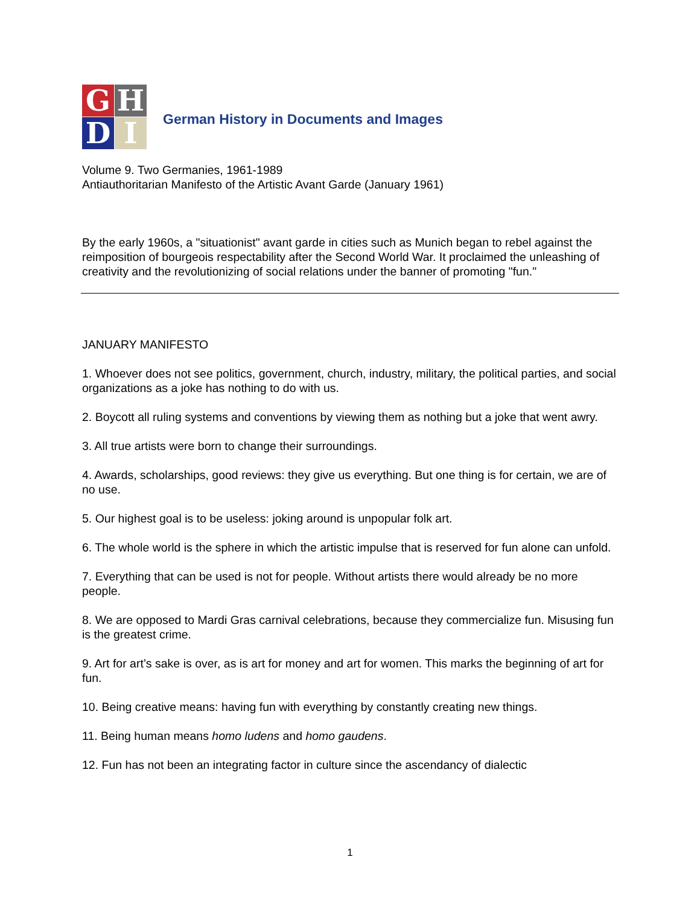G
H
D
I
German History in Documents and Images
Volume 9. Two Germanies, 1961-1989
Antiauthoritarian Manifesto of the Artistic Avant Garde (January 1961)
By the early 1960s, a "situationist" avant garde in cities such as Munich began to rebel against the reimposition of bourgeois respectability after the Second World War. It proclaimed the unleashing of creativity and the revolutionizing of social relations under the banner of promoting "fun."
JANUARY MANIFESTO
1. Whoever does not see politics, government, church, industry, military, the political parties, and social organizations as a joke has nothing to do with us.
2. Boycott all ruling systems and conventions by viewing them as nothing but a joke that went awry.
3. All true artists were born to change their surroundings.
4. Awards, scholarships, good reviews: they give us everything. But one thing is for certain, we are of no use.
5. Our highest goal is to be useless: joking around is unpopular folk art.
6. The whole world is the sphere in which the artistic impulse that is reserved for fun alone can unfold.
7. Everything that can be used is not for people. Without artists there would already be no more people.
8. We are opposed to Mardi Gras carnival celebrations, because they commercialize fun. Misusing fun is the greatest crime.
9. Art for art’s sake is over, as is art for money and art for women. This marks the beginning of art for fun.
10. Being creative means: having fun with everything by constantly creating new things.
11. Being human means homo ludens and homo gaudens.
12. Fun has not been an integrating factor in culture since the ascendancy of dialectic
1